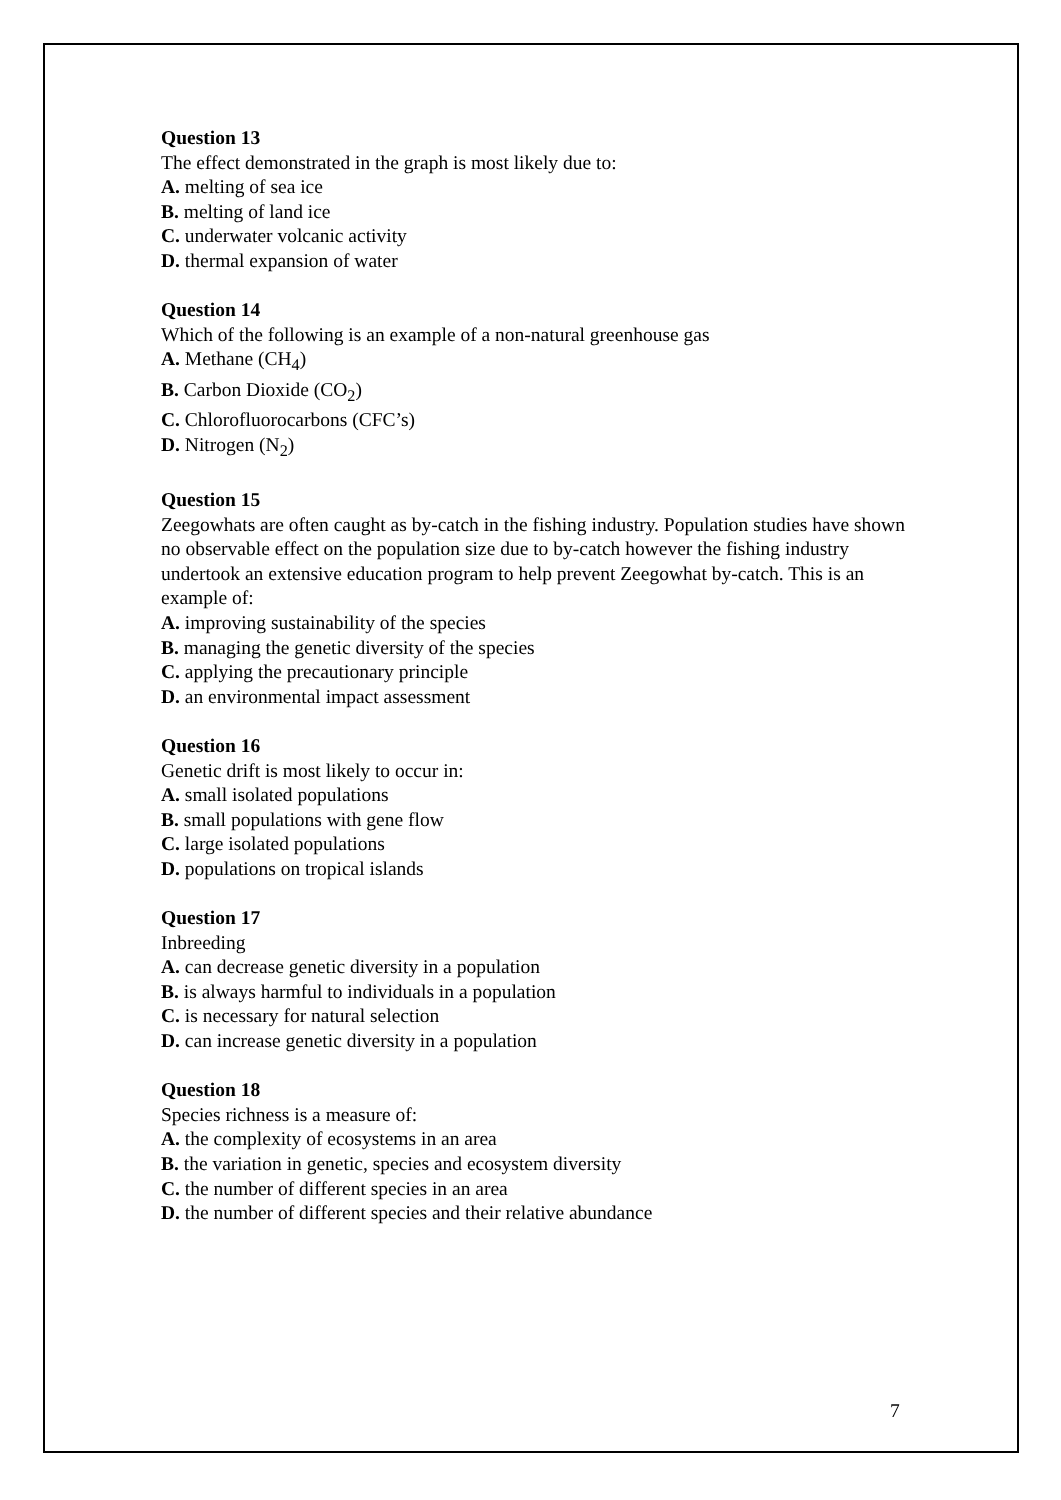Question 13
The effect demonstrated in the graph is most likely due to:
A. melting of sea ice
B. melting of land ice
C. underwater volcanic activity
D. thermal expansion of water
Question 14
Which of the following is an example of a non-natural greenhouse gas
A. Methane (CH<sub>4</sub>)
B. Carbon Dioxide (CO<sub>2</sub>)
C. Chlorofluorocarbons (CFC’s)
D. Nitrogen (N<sub>2</sub>)
Question 15
Zeegowhats are often caught as by-catch in the fishing industry. Population studies have shown no observable effect on the population size due to by-catch however the fishing industry undertook an extensive education program to help prevent Zeegowhat by-catch. This is an example of:
A. improving sustainability of the species
B. managing the genetic diversity of the species
C. applying the precautionary principle
D. an environmental impact assessment
Question 16
Genetic drift is most likely to occur in:
A. small isolated populations
B. small populations with gene flow
C. large isolated populations
D. populations on tropical islands
Question 17
Inbreeding
A. can decrease genetic diversity in a population
B. is always harmful to individuals in a population
C. is necessary for natural selection
D. can increase genetic diversity in a population
Question 18
Species richness is a measure of:
A. the complexity of ecosystems in an area
B. the variation in genetic, species and ecosystem diversity
C. the number of different species in an area
D. the number of different species and their relative abundance
7